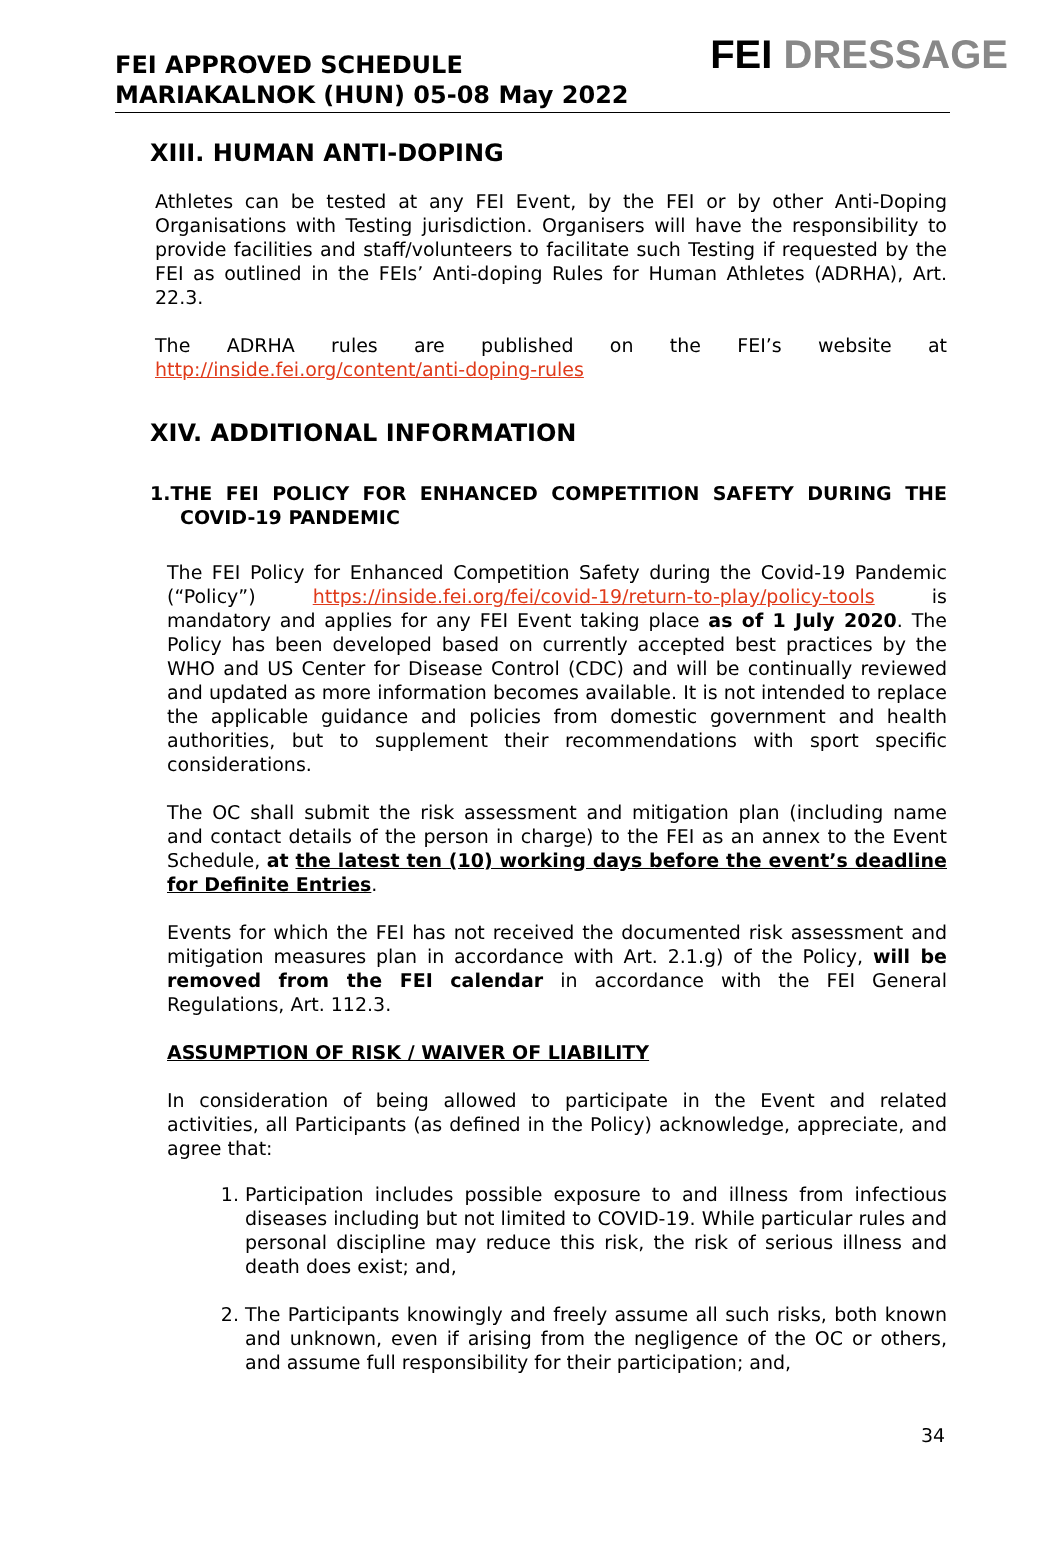FEI APPROVED SCHEDULE
MARIAKALNOK (HUN) 05-08 May 2022
FEI DRESSAGE
XIII. HUMAN ANTI-DOPING
Athletes can be tested at any FEI Event, by the FEI or by other Anti-Doping Organisations with Testing jurisdiction. Organisers will have the responsibility to provide facilities and staff/volunteers to facilitate such Testing if requested by the FEI as outlined in the FEIs’ Anti-doping Rules for Human Athletes (ADRHA), Art. 22.3.
The ADRHA rules are published on the FEI’s website at http://inside.fei.org/content/anti-doping-rules
XIV. ADDITIONAL INFORMATION
1.THE FEI POLICY FOR ENHANCED COMPETITION SAFETY DURING THE COVID-19 PANDEMIC
The FEI Policy for Enhanced Competition Safety during the Covid-19 Pandemic (“Policy”) https://inside.fei.org/fei/covid-19/return-to-play/policy-tools is mandatory and applies for any FEI Event taking place as of 1 July 2020. The Policy has been developed based on currently accepted best practices by the WHO and US Center for Disease Control (CDC) and will be continually reviewed and updated as more information becomes available. It is not intended to replace the applicable guidance and policies from domestic government and health authorities, but to supplement their recommendations with sport specific considerations.
The OC shall submit the risk assessment and mitigation plan (including name and contact details of the person in charge) to the FEI as an annex to the Event Schedule, at the latest ten (10) working days before the event’s deadline for Definite Entries.
Events for which the FEI has not received the documented risk assessment and mitigation measures plan in accordance with Art. 2.1.g) of the Policy, will be removed from the FEI calendar in accordance with the FEI General Regulations, Art. 112.3.
ASSUMPTION OF RISK / WAIVER OF LIABILITY
In consideration of being allowed to participate in the Event and related activities, all Participants (as defined in the Policy) acknowledge, appreciate, and agree that:
1. Participation includes possible exposure to and illness from infectious diseases including but not limited to COVID-19. While particular rules and personal discipline may reduce this risk, the risk of serious illness and death does exist; and,
2. The Participants knowingly and freely assume all such risks, both known and unknown, even if arising from the negligence of the OC or others, and assume full responsibility for their participation; and,
34